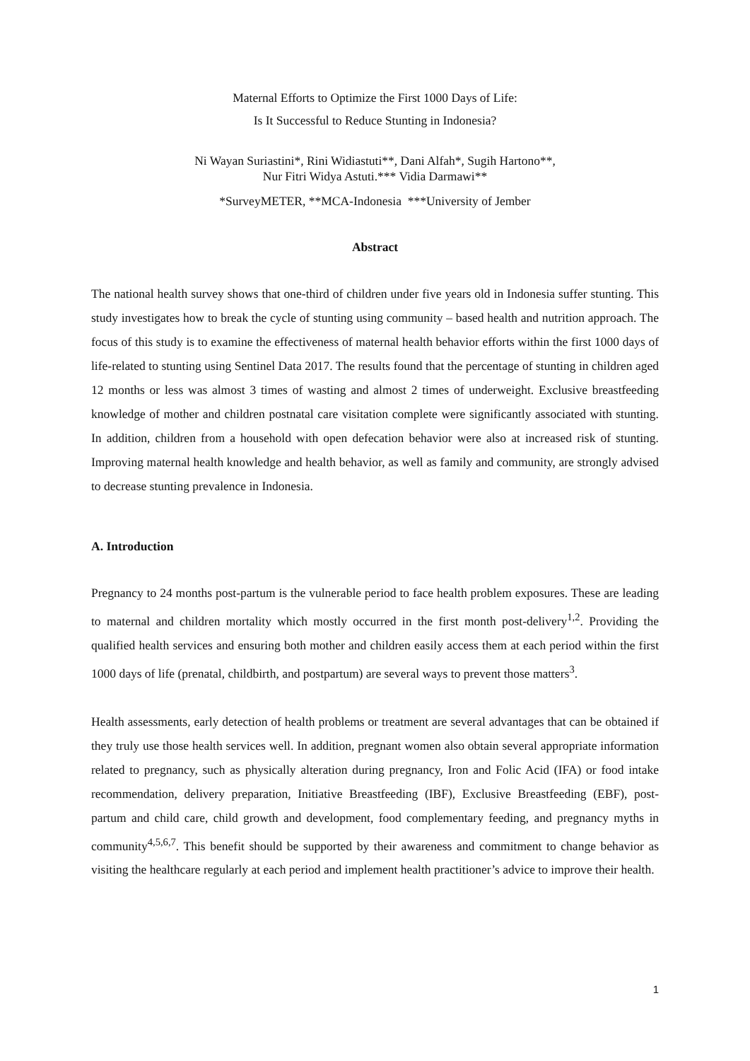Maternal Efforts to Optimize the First 1000 Days of Life:
Is It Successful to Reduce Stunting in Indonesia?
Ni Wayan Suriastini*, Rini Widiastuti**, Dani Alfah*, Sugih Hartono**,
Nur Fitri Widya Astuti.*** Vidia Darmawi**
*SurveyMETER, **MCA-Indonesia ***University of Jember
Abstract
The national health survey shows that one-third of children under five years old in Indonesia suffer stunting. This study investigates how to break the cycle of stunting using community – based health and nutrition approach. The focus of this study is to examine the effectiveness of maternal health behavior efforts within the first 1000 days of life-related to stunting using Sentinel Data 2017. The results found that the percentage of stunting in children aged 12 months or less was almost 3 times of wasting and almost 2 times of underweight. Exclusive breastfeeding knowledge of mother and children postnatal care visitation complete were significantly associated with stunting. In addition, children from a household with open defecation behavior were also at increased risk of stunting. Improving maternal health knowledge and health behavior, as well as family and community, are strongly advised to decrease stunting prevalence in Indonesia.
A. Introduction
Pregnancy to 24 months post-partum is the vulnerable period to face health problem exposures. These are leading to maternal and children mortality which mostly occurred in the first month post-delivery<sup>1,2</sup>. Providing the qualified health services and ensuring both mother and children easily access them at each period within the first 1000 days of life (prenatal, childbirth, and postpartum) are several ways to prevent those matters<sup>3</sup>.
Health assessments, early detection of health problems or treatment are several advantages that can be obtained if they truly use those health services well. In addition, pregnant women also obtain several appropriate information related to pregnancy, such as physically alteration during pregnancy, Iron and Folic Acid (IFA) or food intake recommendation, delivery preparation, Initiative Breastfeeding (IBF), Exclusive Breastfeeding (EBF), post-partum and child care, child growth and development, food complementary feeding, and pregnancy myths in community<sup>4,5,6,7</sup>. This benefit should be supported by their awareness and commitment to change behavior as visiting the healthcare regularly at each period and implement health practitioner’s advice to improve their health.
1